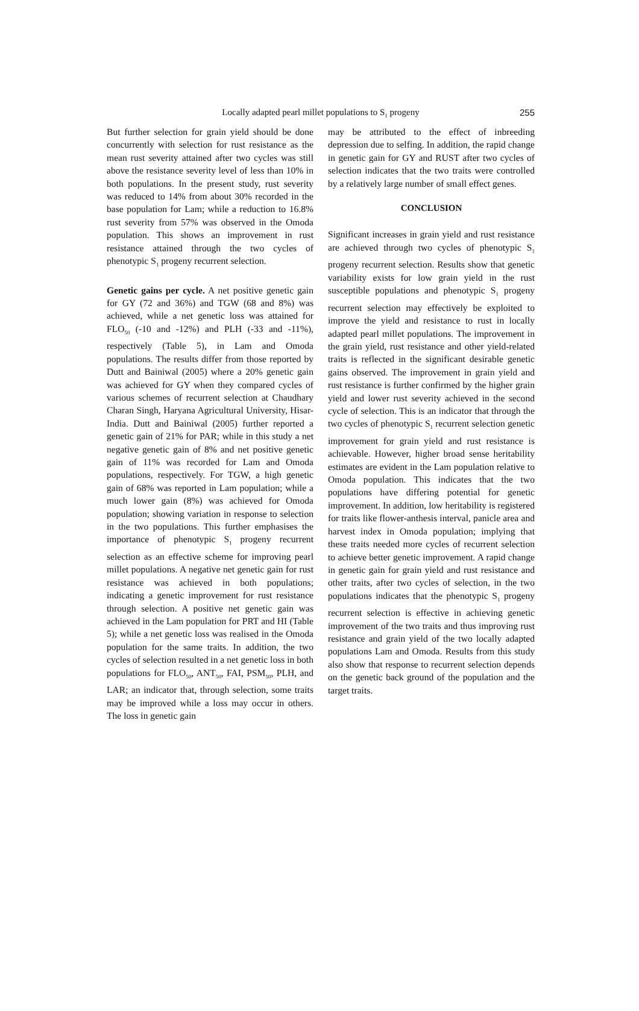Locally adapted pearl millet populations to S<sub>1</sub> progeny 255
But further selection for grain yield should be done concurrently with selection for rust resistance as the mean rust severity attained after two cycles was still above the resistance severity level of less than 10% in both populations. In the present study, rust severity was reduced to 14% from about 30% recorded in the base population for Lam; while a reduction to 16.8% rust severity from 57% was observed in the Omoda population. This shows an improvement in rust resistance attained through the two cycles of phenotypic S<sub>1</sub> progeny recurrent selection.
Genetic gains per cycle. A net positive genetic gain for GY (72 and 36%) and TGW (68 and 8%) was achieved, while a net genetic loss was attained for FLO<sub>50</sub> (-10 and -12%) and PLH (-33 and -11%), respectively (Table 5), in Lam and Omoda populations. The results differ from those reported by Dutt and Bainiwal (2005) where a 20% genetic gain was achieved for GY when they compared cycles of various schemes of recurrent selection at Chaudhary Charan Singh, Haryana Agricultural University, Hisar-India. Dutt and Bainiwal (2005) further reported a genetic gain of 21% for PAR; while in this study a net negative genetic gain of 8% and net positive genetic gain of 11% was recorded for Lam and Omoda populations, respectively. For TGW, a high genetic gain of 68% was reported in Lam population; while a much lower gain (8%) was achieved for Omoda population; showing variation in response to selection in the two populations. This further emphasises the importance of phenotypic S<sub>1</sub> progeny recurrent selection as an effective scheme for improving pearl millet populations. A negative net genetic gain for rust resistance was achieved in both populations; indicating a genetic improvement for rust resistance through selection. A positive net genetic gain was achieved in the Lam population for PRT and HI (Table 5); while a net genetic loss was realised in the Omoda population for the same traits. In addition, the two cycles of selection resulted in a net genetic loss in both populations for FLO<sub>50</sub>, ANT<sub>50</sub>, FAI, PSM<sub>50</sub>, PLH, and LAR; an indicator that, through selection, some traits may be improved while a loss may occur in others. The loss in genetic gain
may be attributed to the effect of inbreeding depression due to selfing. In addition, the rapid change in genetic gain for GY and RUST after two cycles of selection indicates that the two traits were controlled by a relatively large number of small effect genes.
CONCLUSION
Significant increases in grain yield and rust resistance are achieved through two cycles of phenotypic S<sub>1</sub> progeny recurrent selection. Results show that genetic variability exists for low grain yield in the rust susceptible populations and phenotypic S<sub>1</sub> progeny recurrent selection may effectively be exploited to improve the yield and resistance to rust in locally adapted pearl millet populations. The improvement in the grain yield, rust resistance and other yield-related traits is reflected in the significant desirable genetic gains observed. The improvement in grain yield and rust resistance is further confirmed by the higher grain yield and lower rust severity achieved in the second cycle of selection. This is an indicator that through the two cycles of phenotypic S<sub>1</sub> recurrent selection genetic improvement for grain yield and rust resistance is achievable. However, higher broad sense heritability estimates are evident in the Lam population relative to Omoda population. This indicates that the two populations have differing potential for genetic improvement. In addition, low heritability is registered for traits like flower-anthesis interval, panicle area and harvest index in Omoda population; implying that these traits needed more cycles of recurrent selection to achieve better genetic improvement. A rapid change in genetic gain for grain yield and rust resistance and other traits, after two cycles of selection, in the two populations indicates that the phenotypic S<sub>1</sub> progeny recurrent selection is effective in achieving genetic improvement of the two traits and thus improving rust resistance and grain yield of the two locally adapted populations Lam and Omoda. Results from this study also show that response to recurrent selection depends on the genetic back ground of the population and the target traits.